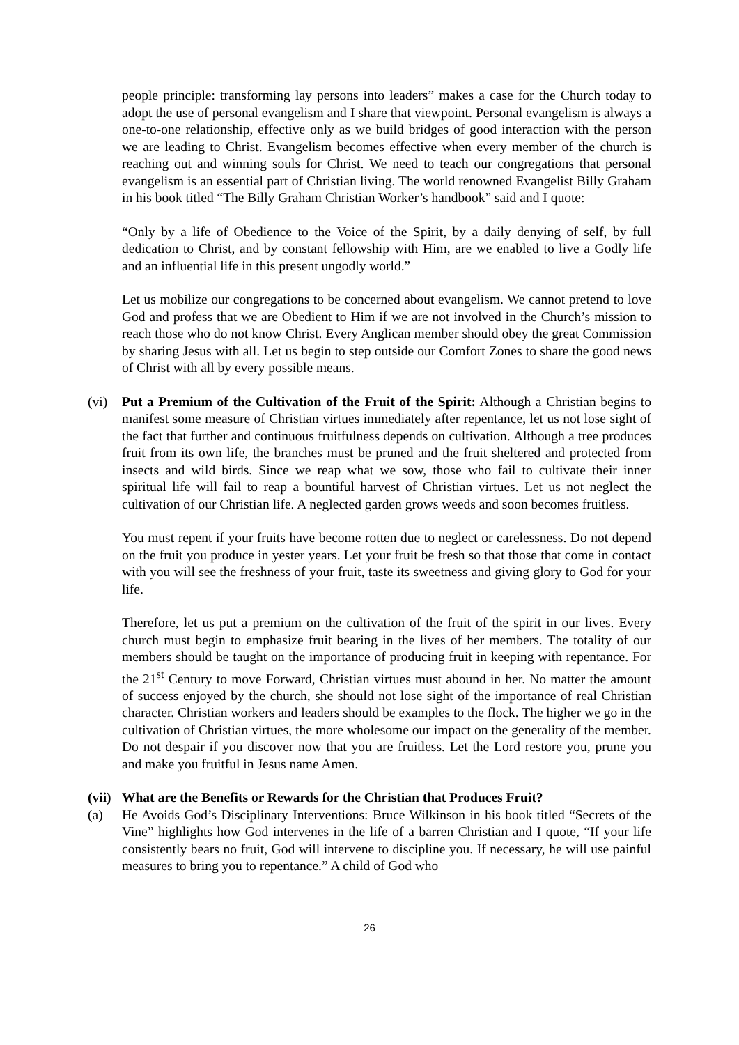people principle: transforming lay persons into leaders” makes a case for the Church today to adopt the use of personal evangelism and I share that viewpoint. Personal evangelism is always a one-to-one relationship, effective only as we build bridges of good interaction with the person we are leading to Christ. Evangelism becomes effective when every member of the church is reaching out and winning souls for Christ. We need to teach our congregations that personal evangelism is an essential part of Christian living. The world renowned Evangelist Billy Graham in his book titled “The Billy Graham Christian Worker’s handbook” said and I quote:
“Only by a life of Obedience to the Voice of the Spirit, by a daily denying of self, by full dedication to Christ, and by constant fellowship with Him, are we enabled to live a Godly life and an influential life in this present ungodly world.”
Let us mobilize our congregations to be concerned about evangelism. We cannot pretend to love God and profess that we are Obedient to Him if we are not involved in the Church’s mission to reach those who do not know Christ. Every Anglican member should obey the great Commission by sharing Jesus with all. Let us begin to step outside our Comfort Zones to share the good news of Christ with all by every possible means.
(vi) Put a Premium of the Cultivation of the Fruit of the Spirit: Although a Christian begins to manifest some measure of Christian virtues immediately after repentance, let us not lose sight of the fact that further and continuous fruitfulness depends on cultivation. Although a tree produces fruit from its own life, the branches must be pruned and the fruit sheltered and protected from insects and wild birds. Since we reap what we sow, those who fail to cultivate their inner spiritual life will fail to reap a bountiful harvest of Christian virtues. Let us not neglect the cultivation of our Christian life. A neglected garden grows weeds and soon becomes fruitless.
You must repent if your fruits have become rotten due to neglect or carelessness. Do not depend on the fruit you produce in yester years. Let your fruit be fresh so that those that come in contact with you will see the freshness of your fruit, taste its sweetness and giving glory to God for your life.
Therefore, let us put a premium on the cultivation of the fruit of the spirit in our lives. Every church must begin to emphasize fruit bearing in the lives of her members. The totality of our members should be taught on the importance of producing fruit in keeping with repentance. For the 21<sup>st</sup> Century to move Forward, Christian virtues must abound in her. No matter the amount of success enjoyed by the church, she should not lose sight of the importance of real Christian character. Christian workers and leaders should be examples to the flock. The higher we go in the cultivation of Christian virtues, the more wholesome our impact on the generality of the member. Do not despair if you discover now that you are fruitless. Let the Lord restore you, prune you and make you fruitful in Jesus name Amen.
(vii)
What are the Benefits or Rewards for the Christian that Produces Fruit?
(a) He Avoids God’s Disciplinary Interventions: Bruce Wilkinson in his book titled “Secrets of the Vine” highlights how God intervenes in the life of a barren Christian and I quote, “If your life consistently bears no fruit, God will intervene to discipline you. If necessary, he will use painful measures to bring you to repentance.” A child of God who
26